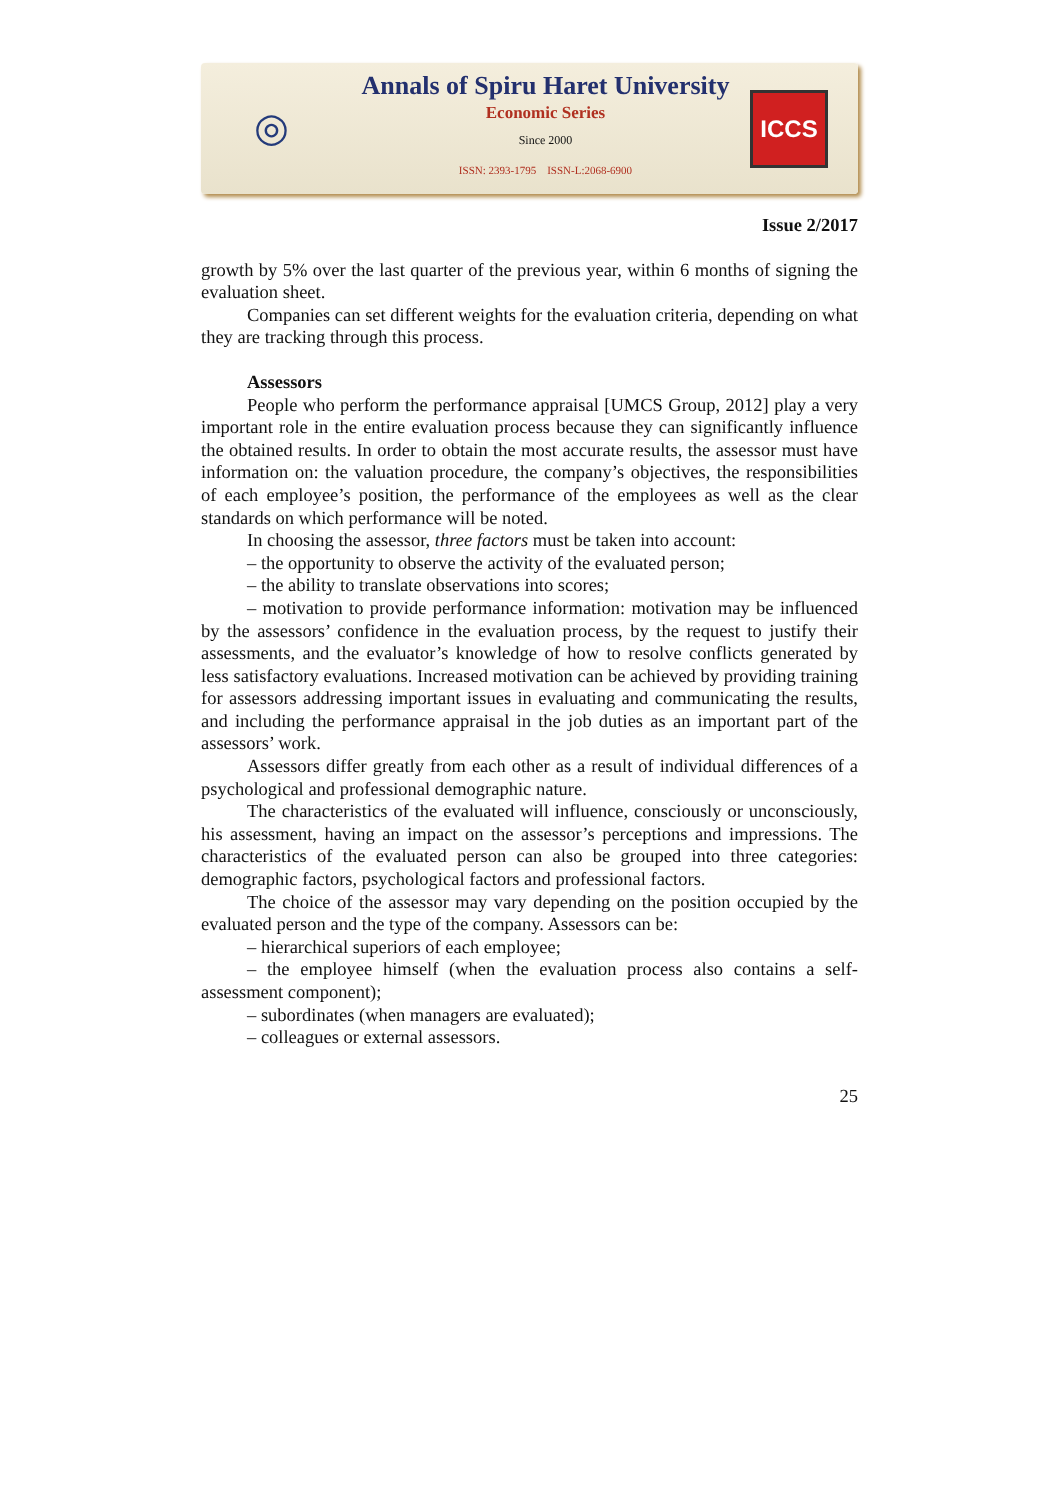◎
Annals of Spiru Haret University
Economic Series
Since 2000
ISSN: 2393-1795 ISSN-L:2068-6900
ICCS
Issue 2/2017
growth by 5% over the last quarter of the previous year, within 6 months of signing the evaluation sheet.
Companies can set different weights for the evaluation criteria, depending on what they are tracking through this process.
Assessors
People who perform the performance appraisal [UMCS Group, 2012] play a very important role in the entire evaluation process because they can significantly influence the obtained results. In order to obtain the most accurate results, the assessor must have information on: the valuation procedure, the company’s objectives, the responsibilities of each employee’s position, the performance of the employees as well as the clear standards on which performance will be noted.
In choosing the assessor, three factors must be taken into account:
– the opportunity to observe the activity of the evaluated person;
– the ability to translate observations into scores;
– motivation to provide performance information: motivation may be influenced by the assessors’ confidence in the evaluation process, by the request to justify their assessments, and the evaluator’s knowledge of how to resolve conflicts generated by less satisfactory evaluations. Increased motivation can be achieved by providing training for assessors addressing important issues in evaluating and communicating the results, and including the performance appraisal in the job duties as an important part of the assessors’ work.
Assessors differ greatly from each other as a result of individual differences of a psychological and professional demographic nature.
The characteristics of the evaluated will influence, consciously or unconsciously, his assessment, having an impact on the assessor’s perceptions and impressions. The characteristics of the evaluated person can also be grouped into three categories: demographic factors, psychological factors and professional factors.
The choice of the assessor may vary depending on the position occupied by the evaluated person and the type of the company. Assessors can be:
– hierarchical superiors of each employee;
– the employee himself (when the evaluation process also contains a self-assessment component);
– subordinates (when managers are evaluated);
– colleagues or external assessors.
25